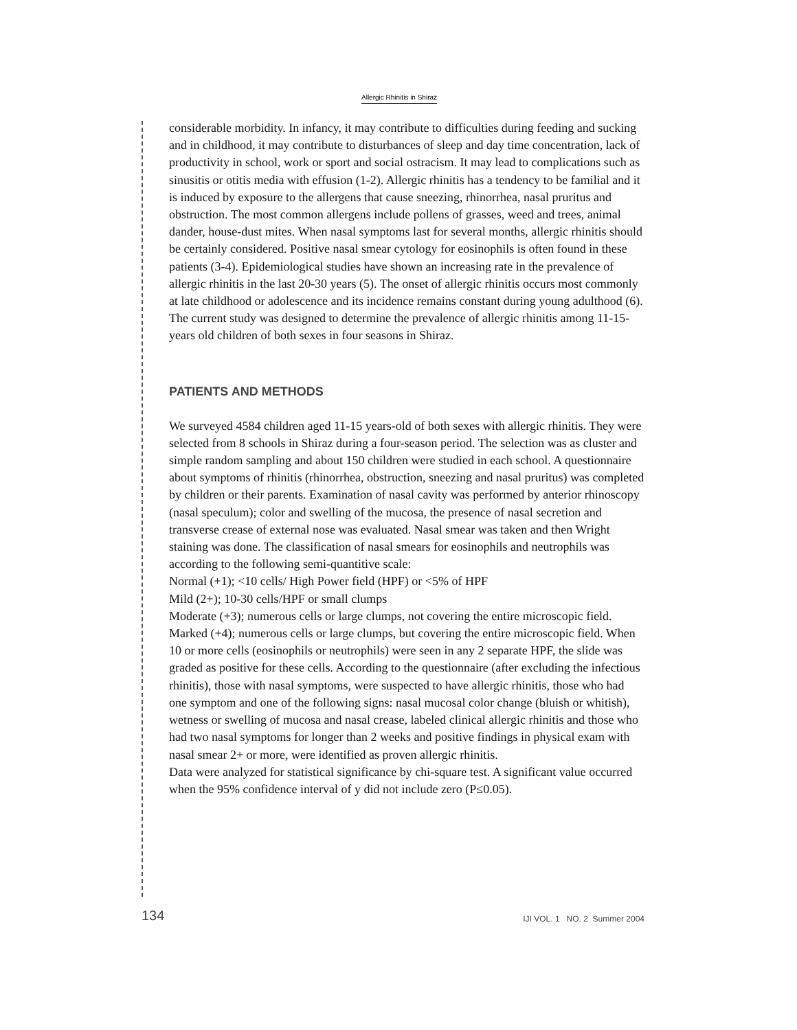Allergic Rhinitis in Shiraz
considerable morbidity. In infancy, it may contribute to difficulties during feeding and sucking and in childhood, it may contribute to disturbances of sleep and day time concentration, lack of productivity in school, work or sport and social ostracism. It may lead to complications such as sinusitis or otitis media with effusion (1-2). Allergic rhinitis has a tendency to be familial and it is induced by exposure to the allergens that cause sneezing, rhinorrhea, nasal pruritus and obstruction. The most common allergens include pollens of grasses, weed and trees, animal dander, house-dust mites. When nasal symptoms last for several months, allergic rhinitis should be certainly considered. Positive nasal smear cytology for eosinophils is often found in these patients (3-4). Epidemiological studies have shown an increasing rate in the prevalence of allergic rhinitis in the last 20-30 years (5). The onset of allergic rhinitis occurs most commonly at late childhood or adolescence and its incidence remains constant during young adulthood (6). The current study was designed to determine the prevalence of allergic rhinitis among 11-15- years old children of both sexes in four seasons in Shiraz.
PATIENTS AND METHODS
We surveyed 4584 children aged 11-15 years-old of both sexes with allergic rhinitis. They were selected from 8 schools in Shiraz during a four-season period. The selection was as cluster and simple random sampling and about 150 children were studied in each school. A questionnaire about symptoms of rhinitis (rhinorrhea, obstruction, sneezing and nasal pruritus) was completed by children or their parents. Examination of nasal cavity was performed by anterior rhinoscopy (nasal speculum); color and swelling of the mucosa, the presence of nasal secretion and transverse crease of external nose was evaluated. Nasal smear was taken and then Wright staining was done. The classification of nasal smears for eosinophils and neutrophils was according to the following semi-quantitive scale:
Normal (+1); <10 cells/ High Power field (HPF) or <5% of HPF
Mild (2+); 10-30 cells/HPF or small clumps
Moderate (+3); numerous cells or large clumps, not covering the entire microscopic field.
Marked (+4); numerous cells or large clumps, but covering the entire microscopic field. When 10 or more cells (eosinophils or neutrophils) were seen in any 2 separate HPF, the slide was graded as positive for these cells. According to the questionnaire (after excluding the infectious rhinitis), those with nasal symptoms, were suspected to have allergic rhinitis, those who had one symptom and one of the following signs: nasal mucosal color change (bluish or whitish), wetness or swelling of mucosa and nasal crease, labeled clinical allergic rhinitis and those who had two nasal symptoms for longer than 2 weeks and positive findings in physical exam with nasal smear 2+ or more, were identified as proven allergic rhinitis.
Data were analyzed for statistical significance by chi-square test. A significant value occurred when the 95% confidence interval of y did not include zero (P≤0.05).
134 IJI VOL. 1 NO. 2 Summer 2004